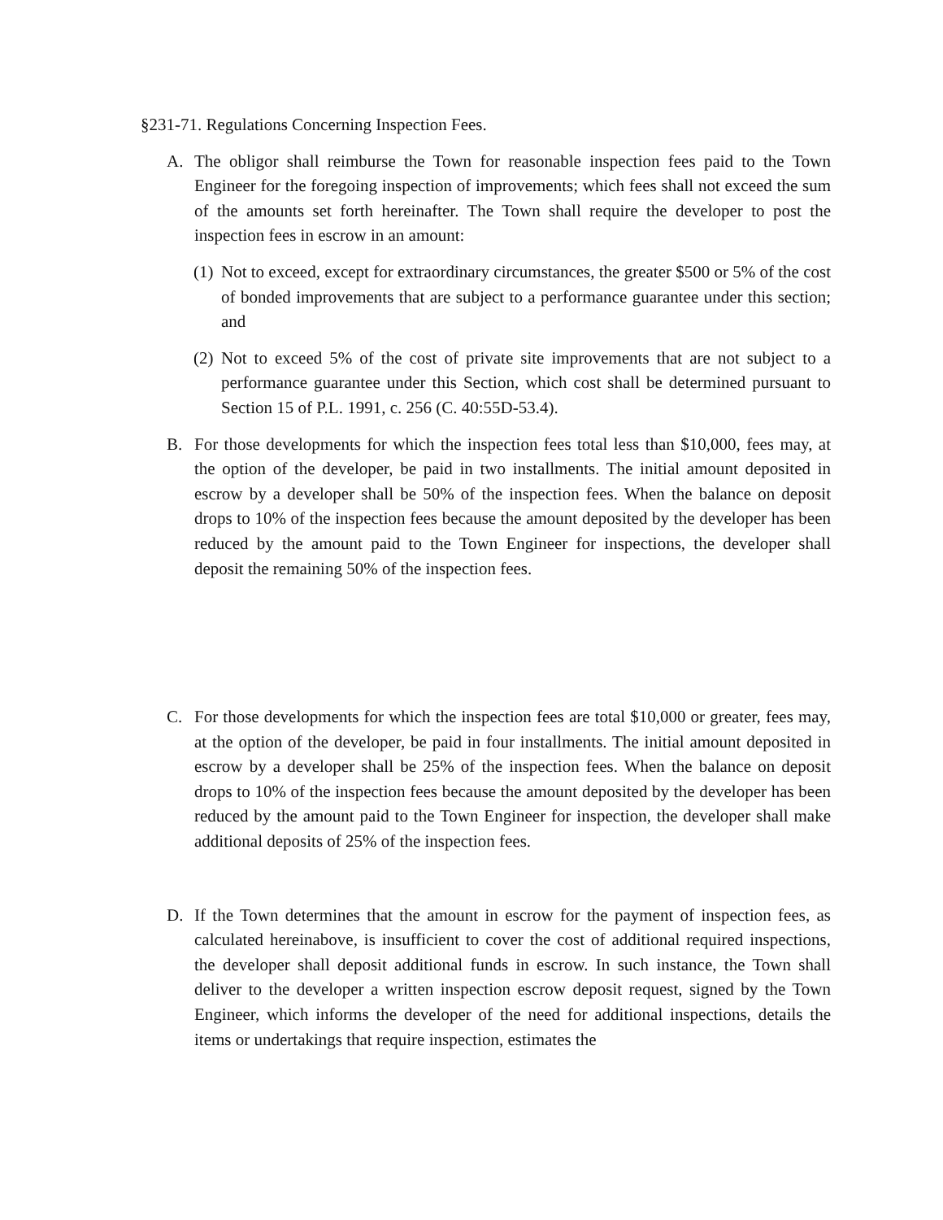§231-71. Regulations Concerning Inspection Fees.
A. The obligor shall reimburse the Town for reasonable inspection fees paid to the Town Engineer for the foregoing inspection of improvements; which fees shall not exceed the sum of the amounts set forth hereinafter. The Town shall require the developer to post the inspection fees in escrow in an amount:
(1) Not to exceed, except for extraordinary circumstances, the greater $500 or 5% of the cost of bonded improvements that are subject to a performance guarantee under this section; and
(2) Not to exceed 5% of the cost of private site improvements that are not subject to a performance guarantee under this Section, which cost shall be determined pursuant to Section 15 of P.L. 1991, c. 256 (C. 40:55D-53.4).
B. For those developments for which the inspection fees total less than $10,000, fees may, at the option of the developer, be paid in two installments. The initial amount deposited in escrow by a developer shall be 50% of the inspection fees. When the balance on deposit drops to 10% of the inspection fees because the amount deposited by the developer has been reduced by the amount paid to the Town Engineer for inspections, the developer shall deposit the remaining 50% of the inspection fees.
C. For those developments for which the inspection fees are total $10,000 or greater, fees may, at the option of the developer, be paid in four installments. The initial amount deposited in escrow by a developer shall be 25% of the inspection fees. When the balance on deposit drops to 10% of the inspection fees because the amount deposited by the developer has been reduced by the amount paid to the Town Engineer for inspection, the developer shall make additional deposits of 25% of the inspection fees.
D. If the Town determines that the amount in escrow for the payment of inspection fees, as calculated hereinabove, is insufficient to cover the cost of additional required inspections, the developer shall deposit additional funds in escrow. In such instance, the Town shall deliver to the developer a written inspection escrow deposit request, signed by the Town Engineer, which informs the developer of the need for additional inspections, details the items or undertakings that require inspection, estimates the